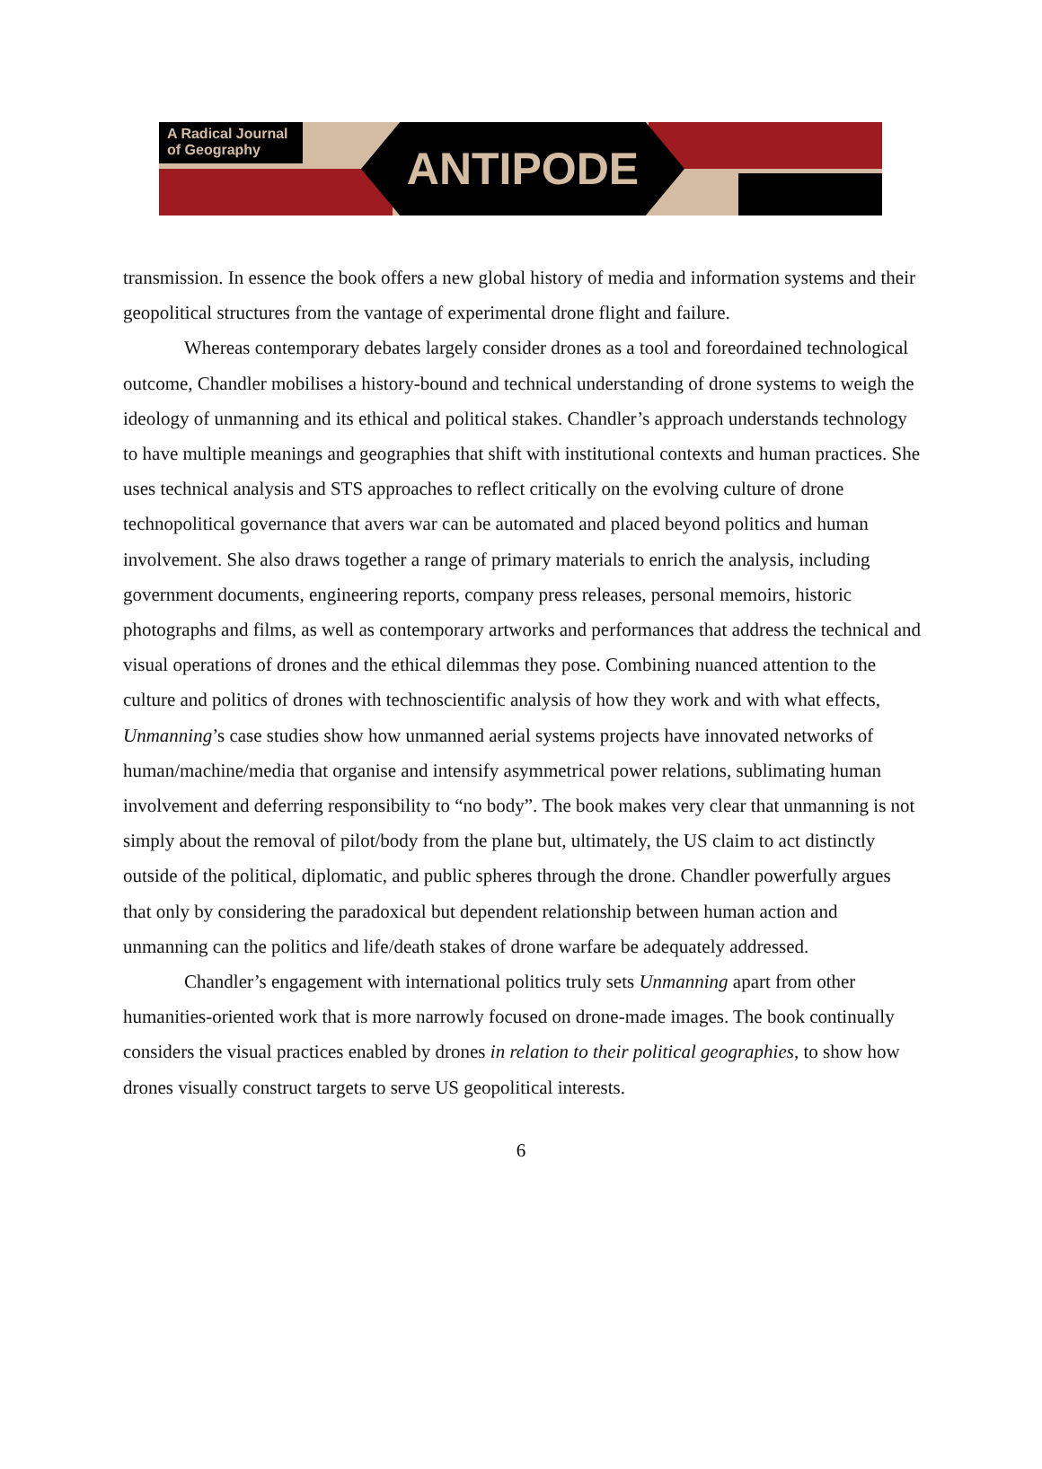A Radical Journal
of Geography
ANTIPODE
transmission. In essence the book offers a new global history of media and information systems and their geopolitical structures from the vantage of experimental drone flight and failure.
Whereas contemporary debates largely consider drones as a tool and foreordained technological outcome, Chandler mobilises a history-bound and technical understanding of drone systems to weigh the ideology of unmanning and its ethical and political stakes. Chandler’s approach understands technology to have multiple meanings and geographies that shift with institutional contexts and human practices. She uses technical analysis and STS approaches to reflect critically on the evolving culture of drone technopolitical governance that avers war can be automated and placed beyond politics and human involvement. She also draws together a range of primary materials to enrich the analysis, including government documents, engineering reports, company press releases, personal memoirs, historic photographs and films, as well as contemporary artworks and performances that address the technical and visual operations of drones and the ethical dilemmas they pose. Combining nuanced attention to the culture and politics of drones with technoscientific analysis of how they work and with what effects, Unmanning’s case studies show how unmanned aerial systems projects have innovated networks of human/machine/media that organise and intensify asymmetrical power relations, sublimating human involvement and deferring responsibility to “no body”. The book makes very clear that unmanning is not simply about the removal of pilot/body from the plane but, ultimately, the US claim to act distinctly outside of the political, diplomatic, and public spheres through the drone. Chandler powerfully argues that only by considering the paradoxical but dependent relationship between human action and unmanning can the politics and life/death stakes of drone warfare be adequately addressed.
Chandler’s engagement with international politics truly sets Unmanning apart from other humanities-oriented work that is more narrowly focused on drone-made images. The book continually considers the visual practices enabled by drones in relation to their political geographies, to show how drones visually construct targets to serve US geopolitical interests.
6